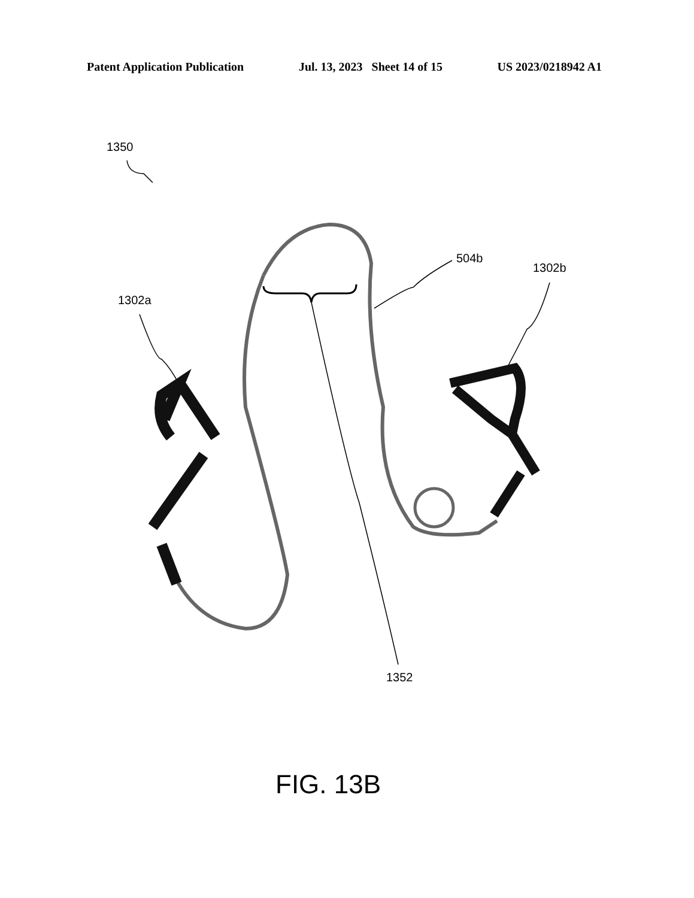Patent Application Publication Jul. 13, 2023 Sheet 14 of 15 US 2023/0218942 A1
1350
504b
1302b
1302a
1352
FIG. 13B